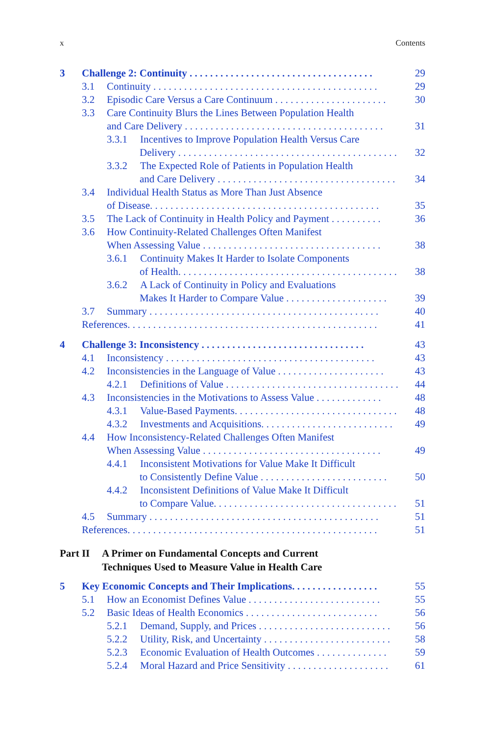x Contents
3 Challenge 2: Continuity . . . . . . . . . . . . . . . . . . . . . . . . . . . . . . . . . . . . 29
3.1 Continuity . . . . . . . . . . . . . . . . . . . . . . . . . . . . . . . . . . . . . . . . . . . . 29
3.2 Episodic Care Versus a Care Continuum . . . . . . . . . . . . . . . . . . . . . . 30
3.3 Care Continuity Blurs the Lines Between Population Health
and Care Delivery . . . . . . . . . . . . . . . . . . . . . . . . . . . . . . . . . . . . . . . 31
3.3.1 Incentives to Improve Population Health Versus Care
Delivery . . . . . . . . . . . . . . . . . . . . . . . . . . . . . . . . . . . . . . . . . . . . 32
3.3.2 The Expected Role of Patients in Population Health
and Care Delivery . . . . . . . . . . . . . . . . . . . . . . . . . . . . . . . . . . . 34
3.4 Individual Health Status as More Than Just Absence
of Disease. . . . . . . . . . . . . . . . . . . . . . . . . . . . . . . . . . . . . . . . . . . . . 35
3.5 The Lack of Continuity in Health Policy and Payment . . . . . . . . . . 36
3.6 How Continuity-Related Challenges Often Manifest
When Assessing Value . . . . . . . . . . . . . . . . . . . . . . . . . . . . . . . . . . . 38
3.6.1 Continuity Makes It Harder to Isolate Components
of Health. . . . . . . . . . . . . . . . . . . . . . . . . . . . . . . . . . . . . . . . . . . 38
3.6.2 A Lack of Continuity in Policy and Evaluations
Makes It Harder to Compare Value . . . . . . . . . . . . . . . . . . . . 39
3.7 Summary . . . . . . . . . . . . . . . . . . . . . . . . . . . . . . . . . . . . . . . . . . . . . 40
References. . . . . . . . . . . . . . . . . . . . . . . . . . . . . . . . . . . . . . . . . . . . . . . . . 41
4 Challenge 3: Inconsistency . . . . . . . . . . . . . . . . . . . . . . . . . . . . . . . . 43
4.1 Inconsistency . . . . . . . . . . . . . . . . . . . . . . . . . . . . . . . . . . . . . . . . . 43
4.2 Inconsistencies in the Language of Value . . . . . . . . . . . . . . . . . . . . . 43
4.2.1 Definitions of Value . . . . . . . . . . . . . . . . . . . . . . . . . . . . . . . . . . 44
4.3 Inconsistencies in the Motivations to Assess Value . . . . . . . . . . . . . 48
4.3.1 Value-Based Payments. . . . . . . . . . . . . . . . . . . . . . . . . . . . . . . . 48
4.3.2 Investments and Acquisitions. . . . . . . . . . . . . . . . . . . . . . . . . . 49
4.4 How Inconsistency-Related Challenges Often Manifest
When Assessing Value . . . . . . . . . . . . . . . . . . . . . . . . . . . . . . . . . . . 49
4.4.1 Inconsistent Motivations for Value Make It Difficult
to Consistently Define Value . . . . . . . . . . . . . . . . . . . . . . . . . 50
4.4.2 Inconsistent Definitions of Value Make It Difficult
to Compare Value. . . . . . . . . . . . . . . . . . . . . . . . . . . . . . . . . . . . 51
4.5 Summary . . . . . . . . . . . . . . . . . . . . . . . . . . . . . . . . . . . . . . . . . . . . . 51
References. . . . . . . . . . . . . . . . . . . . . . . . . . . . . . . . . . . . . . . . . . . . . . . . . 51
Part II A Primer on Fundamental Concepts and Current
Techniques Used to Measure Value in Health Care
5 Key Economic Concepts and Their Implications. . . . . . . . . . . . . . . . . 55
5.1 How an Economist Defines Value . . . . . . . . . . . . . . . . . . . . . . . . . . 55
5.2 Basic Ideas of Health Economics . . . . . . . . . . . . . . . . . . . . . . . . . . 56
5.2.1 Demand, Supply, and Prices . . . . . . . . . . . . . . . . . . . . . . . . . . 56
5.2.2 Utility, Risk, and Uncertainty . . . . . . . . . . . . . . . . . . . . . . . . . 58
5.2.3 Economic Evaluation of Health Outcomes . . . . . . . . . . . . . . 59
5.2.4 Moral Hazard and Price Sensitivity . . . . . . . . . . . . . . . . . . . . 61